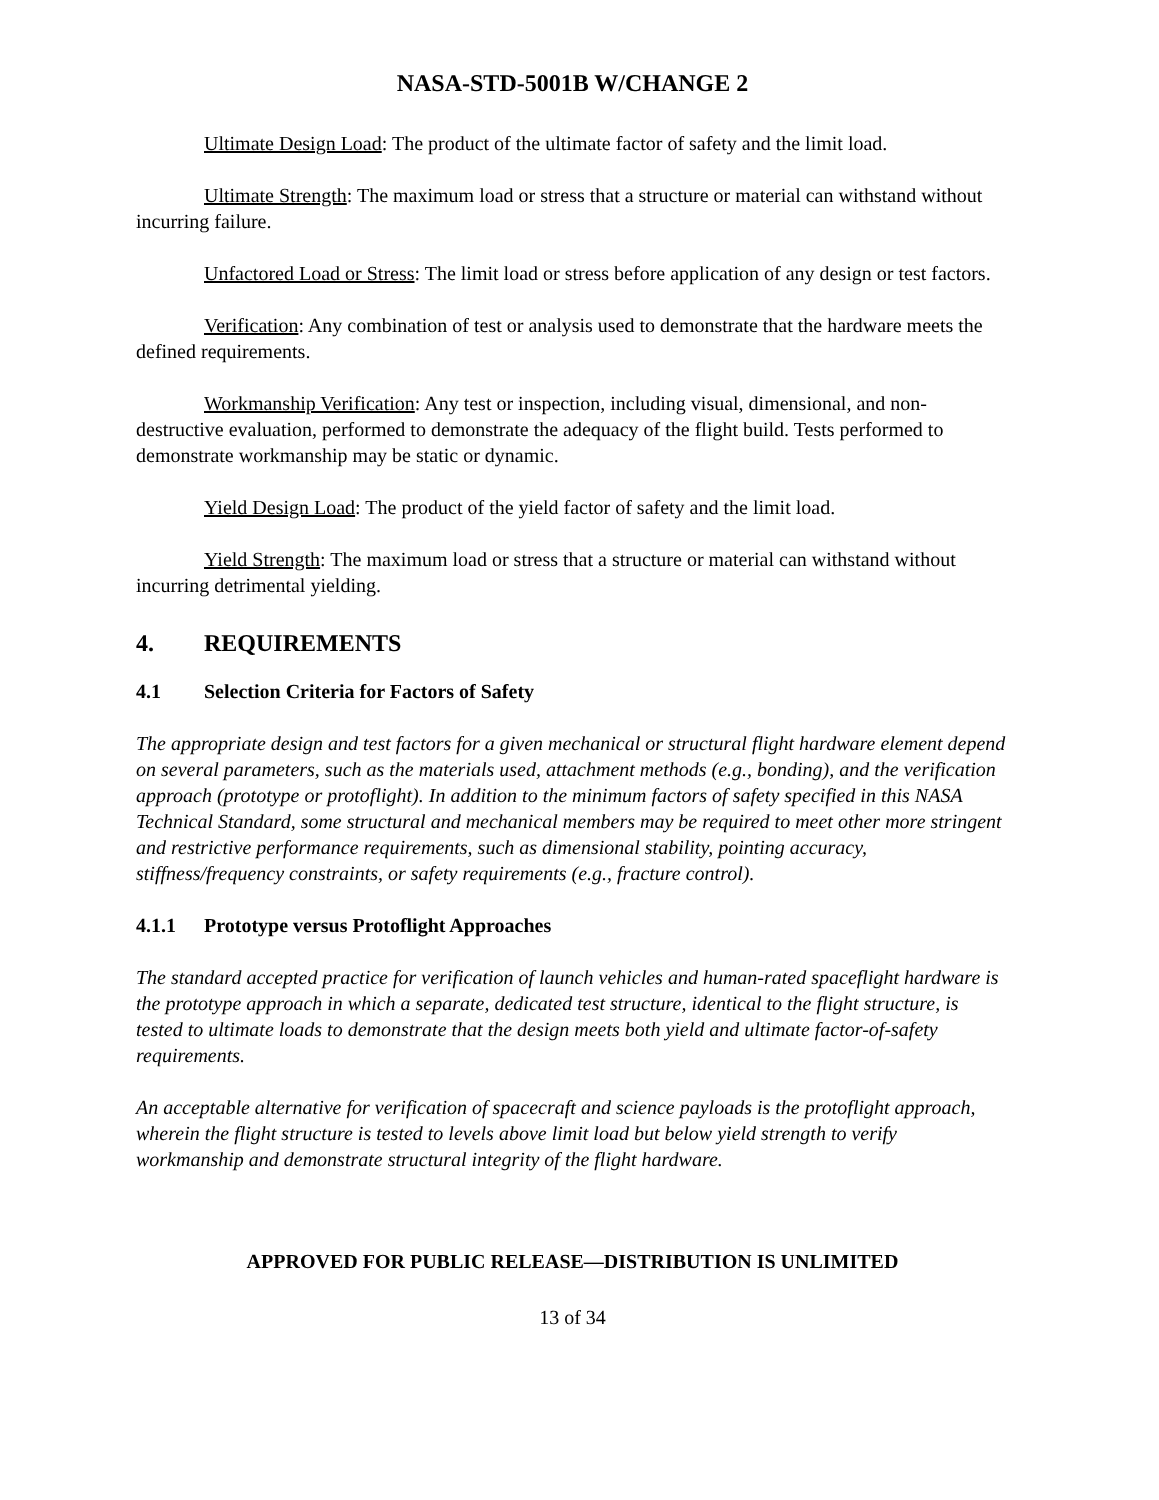NASA-STD-5001B W/CHANGE 2
Ultimate Design Load: The product of the ultimate factor of safety and the limit load.
Ultimate Strength: The maximum load or stress that a structure or material can withstand without incurring failure.
Unfactored Load or Stress: The limit load or stress before application of any design or test factors.
Verification: Any combination of test or analysis used to demonstrate that the hardware meets the defined requirements.
Workmanship Verification: Any test or inspection, including visual, dimensional, and non-destructive evaluation, performed to demonstrate the adequacy of the flight build. Tests performed to demonstrate workmanship may be static or dynamic.
Yield Design Load: The product of the yield factor of safety and the limit load.
Yield Strength: The maximum load or stress that a structure or material can withstand without incurring detrimental yielding.
4. REQUIREMENTS
4.1 Selection Criteria for Factors of Safety
The appropriate design and test factors for a given mechanical or structural flight hardware element depend on several parameters, such as the materials used, attachment methods (e.g., bonding), and the verification approach (prototype or protoflight). In addition to the minimum factors of safety specified in this NASA Technical Standard, some structural and mechanical members may be required to meet other more stringent and restrictive performance requirements, such as dimensional stability, pointing accuracy, stiffness/frequency constraints, or safety requirements (e.g., fracture control).
4.1.1 Prototype versus Protoflight Approaches
The standard accepted practice for verification of launch vehicles and human-rated spaceflight hardware is the prototype approach in which a separate, dedicated test structure, identical to the flight structure, is tested to ultimate loads to demonstrate that the design meets both yield and ultimate factor-of-safety requirements.
An acceptable alternative for verification of spacecraft and science payloads is the protoflight approach, wherein the flight structure is tested to levels above limit load but below yield strength to verify workmanship and demonstrate structural integrity of the flight hardware.
APPROVED FOR PUBLIC RELEASE—DISTRIBUTION IS UNLIMITED
13 of 34